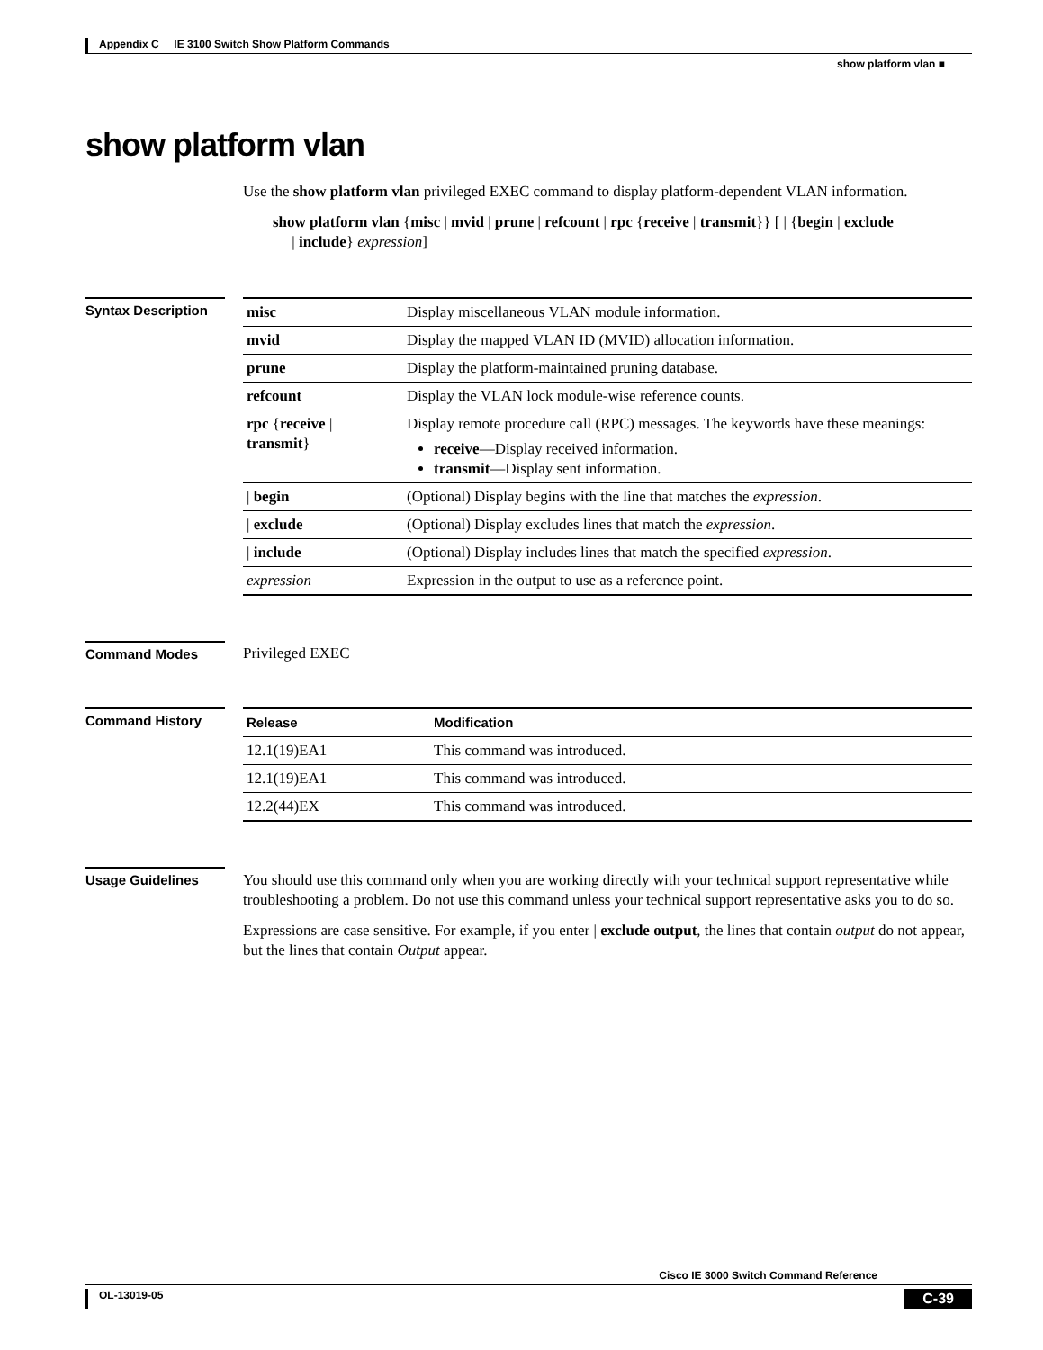Appendix C IE 3100 Switch Show Platform Commands
show platform vlan ■
show platform vlan
Use the show platform vlan privileged EXEC command to display platform-dependent VLAN information.
show platform vlan {misc | mvid | prune | refcount | rpc {receive | transmit}} [ | {begin | exclude
| include} expression]
Syntax Description
| misc | Display miscellaneous VLAN module information. |
| mvid | Display the mapped VLAN ID (MVID) allocation information. |
| prune | Display the platform-maintained pruning database. |
| refcount | Display the VLAN lock module-wise reference counts. |
| rpc { receive / transmit } | Display remote procedure call (RPC) messages. The keywords have these meanings: receive —Display received information. transmit —Display sent information. |
| / begin | (Optional) Display begins with the line that matches the expression . |
| / exclude | (Optional) Display excludes lines that match the expression . |
| / include | (Optional) Display includes lines that match the specified expression . |
| expression | Expression in the output to use as a reference point. |
Command Modes Privileged EXEC
Command History
| Release | Modification |
| --- | --- |
| 12.1(19)EA1 | This command was introduced. |
| 12.1(19)EA1 | This command was introduced. |
| 12.2(44)EX | This command was introduced. |
Usage Guidelines
You should use this command only when you are working directly with your technical support representative while troubleshooting a problem. Do not use this command unless your technical support representative asks you to do so.
Expressions are case sensitive. For example, if you enter | exclude output, the lines that contain output do not appear, but the lines that contain Output appear.
Cisco IE 3000 Switch Command Reference
OL-13019-05 C-39